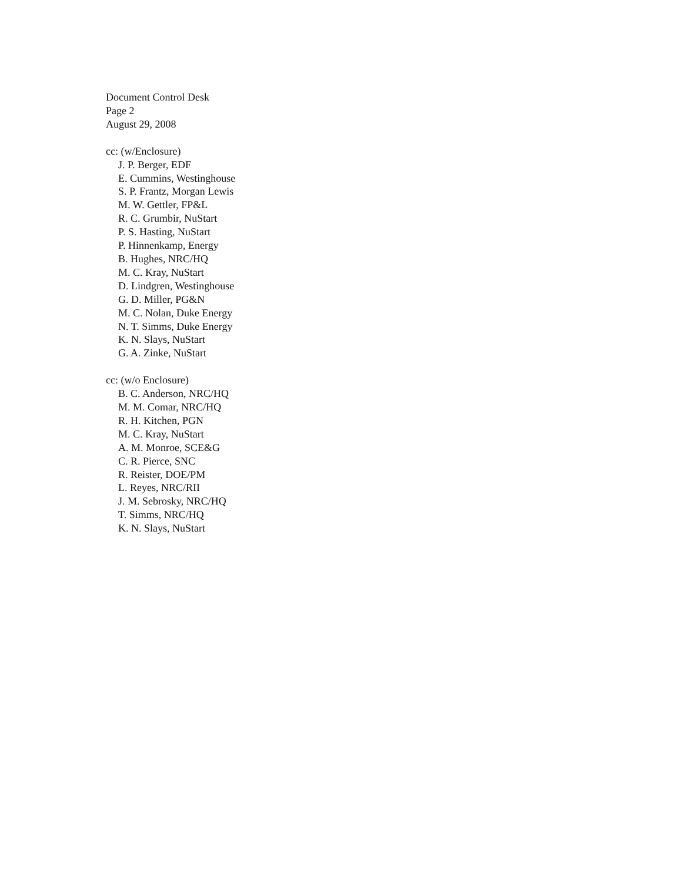Document Control Desk
Page 2
August 29, 2008
cc: (w/Enclosure)
J. P. Berger, EDF
E. Cummins, Westinghouse
S. P. Frantz, Morgan Lewis
M. W. Gettler, FP&L
R. C. Grumbir, NuStart
P. S. Hasting, NuStart
P. Hinnenkamp, Energy
B. Hughes, NRC/HQ
M. C. Kray, NuStart
D. Lindgren, Westinghouse
G. D. Miller, PG&N
M. C. Nolan, Duke Energy
N. T. Simms, Duke Energy
K. N. Slays, NuStart
G. A. Zinke, NuStart
cc: (w/o Enclosure)
B. C. Anderson, NRC/HQ
M. M. Comar, NRC/HQ
R. H. Kitchen, PGN
M. C. Kray, NuStart
A. M. Monroe, SCE&G
C. R. Pierce, SNC
R. Reister, DOE/PM
L. Reyes, NRC/RII
J. M. Sebrosky, NRC/HQ
T. Simms, NRC/HQ
K. N. Slays, NuStart